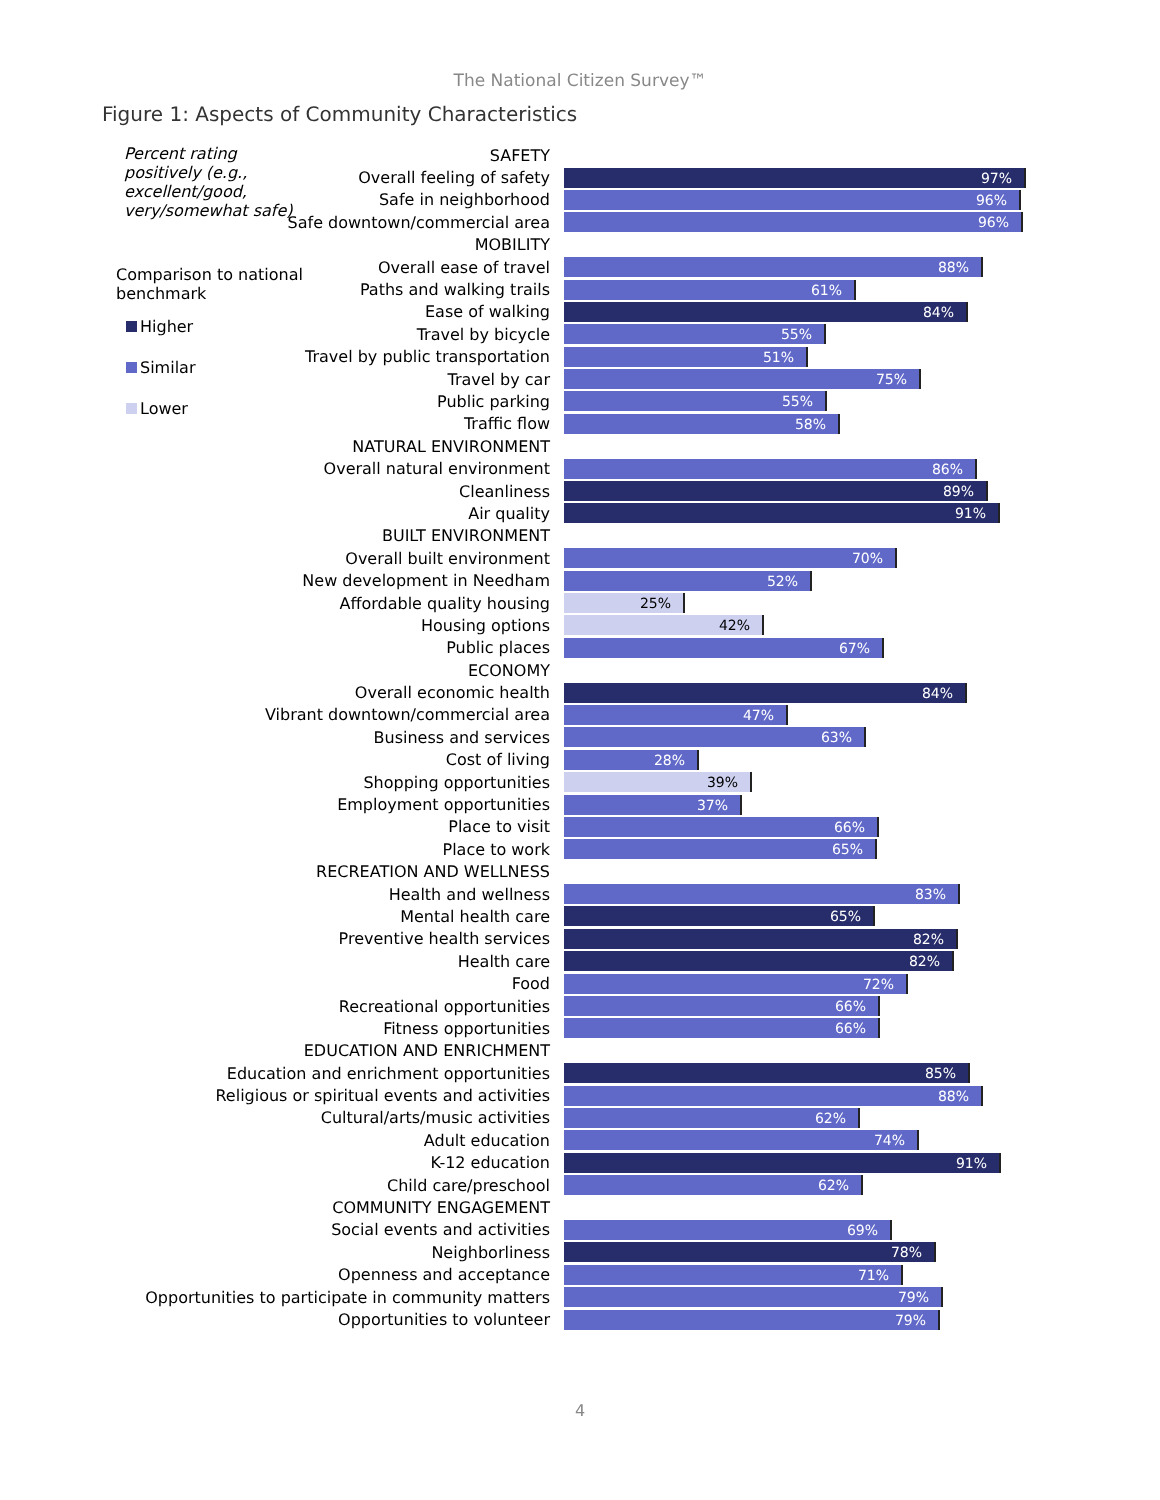The National Citizen Survey™
Figure 1: Aspects of Community Characteristics
Percent rating positively (e.g., excellent/good, very/somewhat safe)
Comparison to national benchmark
Higher
Similar
Lower
SAFETY
Overall feeling of safety
97%
Safe in neighborhood
96%
Safe downtown/commercial area
96%
MOBILITY
Overall ease of travel
88%
Paths and walking trails
61%
Ease of walking
84%
Travel by bicycle
55%
Travel by public transportation
51%
Travel by car
75%
Public parking
55%
Traffic flow
58%
NATURAL ENVIRONMENT
Overall natural environment
86%
Cleanliness
89%
Air quality
91%
BUILT ENVIRONMENT
Overall built environment
70%
New development in Needham
52%
Affordable quality housing
25%
Housing options
42%
Public places
67%
ECONOMY
Overall economic health
84%
Vibrant downtown/commercial area
47%
Business and services
63%
Cost of living
28%
Shopping opportunities
39%
Employment opportunities
37%
Place to visit
66%
Place to work
65%
RECREATION AND WELLNESS
Health and wellness
83%
Mental health care
65%
Preventive health services
82%
Health care
82%
Food
72%
Recreational opportunities
66%
Fitness opportunities
66%
EDUCATION AND ENRICHMENT
Education and enrichment opportunities
85%
Religious or spiritual events and activities
88%
Cultural/arts/music activities
62%
Adult education
74%
K-12 education
91%
Child care/preschool
62%
COMMUNITY ENGAGEMENT
Social events and activities
69%
Neighborliness
78%
Openness and acceptance
71%
Opportunities to participate in community matters
79%
Opportunities to volunteer
79%
4